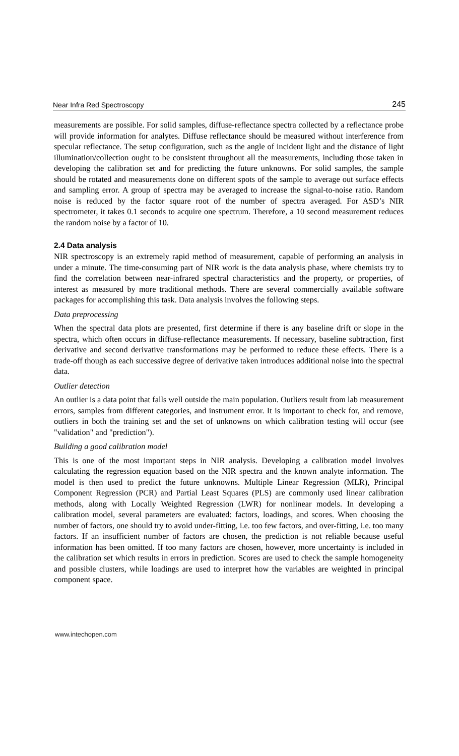Near Infra Red Spectroscopy 245
measurements are possible. For solid samples, diffuse-reflectance spectra collected by a reflectance probe will provide information for analytes. Diffuse reflectance should be measured without interference from specular reflectance. The setup configuration, such as the angle of incident light and the distance of light illumination/collection ought to be consistent throughout all the measurements, including those taken in developing the calibration set and for predicting the future unknowns. For solid samples, the sample should be rotated and measurements done on different spots of the sample to average out surface effects and sampling error. A group of spectra may be averaged to increase the signal-to-noise ratio. Random noise is reduced by the factor square root of the number of spectra averaged. For ASD’s NIR spectrometer, it takes 0.1 seconds to acquire one spectrum. Therefore, a 10 second measurement reduces the random noise by a factor of 10.
2.4 Data analysis
NIR spectroscopy is an extremely rapid method of measurement, capable of performing an analysis in under a minute. The time-consuming part of NIR work is the data analysis phase, where chemists try to find the correlation between near-infrared spectral characteristics and the property, or properties, of interest as measured by more traditional methods. There are several commercially available software packages for accomplishing this task. Data analysis involves the following steps.
Data preprocessing
When the spectral data plots are presented, first determine if there is any baseline drift or slope in the spectra, which often occurs in diffuse-reflectance measurements. If necessary, baseline subtraction, first derivative and second derivative transformations may be performed to reduce these effects. There is a trade-off though as each successive degree of derivative taken introduces additional noise into the spectral data.
Outlier detection
An outlier is a data point that falls well outside the main population. Outliers result from lab measurement errors, samples from different categories, and instrument error. It is important to check for, and remove, outliers in both the training set and the set of unknowns on which calibration testing will occur (see "validation" and "prediction").
Building a good calibration model
This is one of the most important steps in NIR analysis. Developing a calibration model involves calculating the regression equation based on the NIR spectra and the known analyte information. The model is then used to predict the future unknowns. Multiple Linear Regression (MLR), Principal Component Regression (PCR) and Partial Least Squares (PLS) are commonly used linear calibration methods, along with Locally Weighted Regression (LWR) for nonlinear models. In developing a calibration model, several parameters are evaluated: factors, loadings, and scores. When choosing the number of factors, one should try to avoid under-fitting, i.e. too few factors, and over-fitting, i.e. too many factors. If an insufficient number of factors are chosen, the prediction is not reliable because useful information has been omitted. If too many factors are chosen, however, more uncertainty is included in the calibration set which results in errors in prediction. Scores are used to check the sample homogeneity and possible clusters, while loadings are used to interpret how the variables are weighted in principal component space.
www.intechopen.com